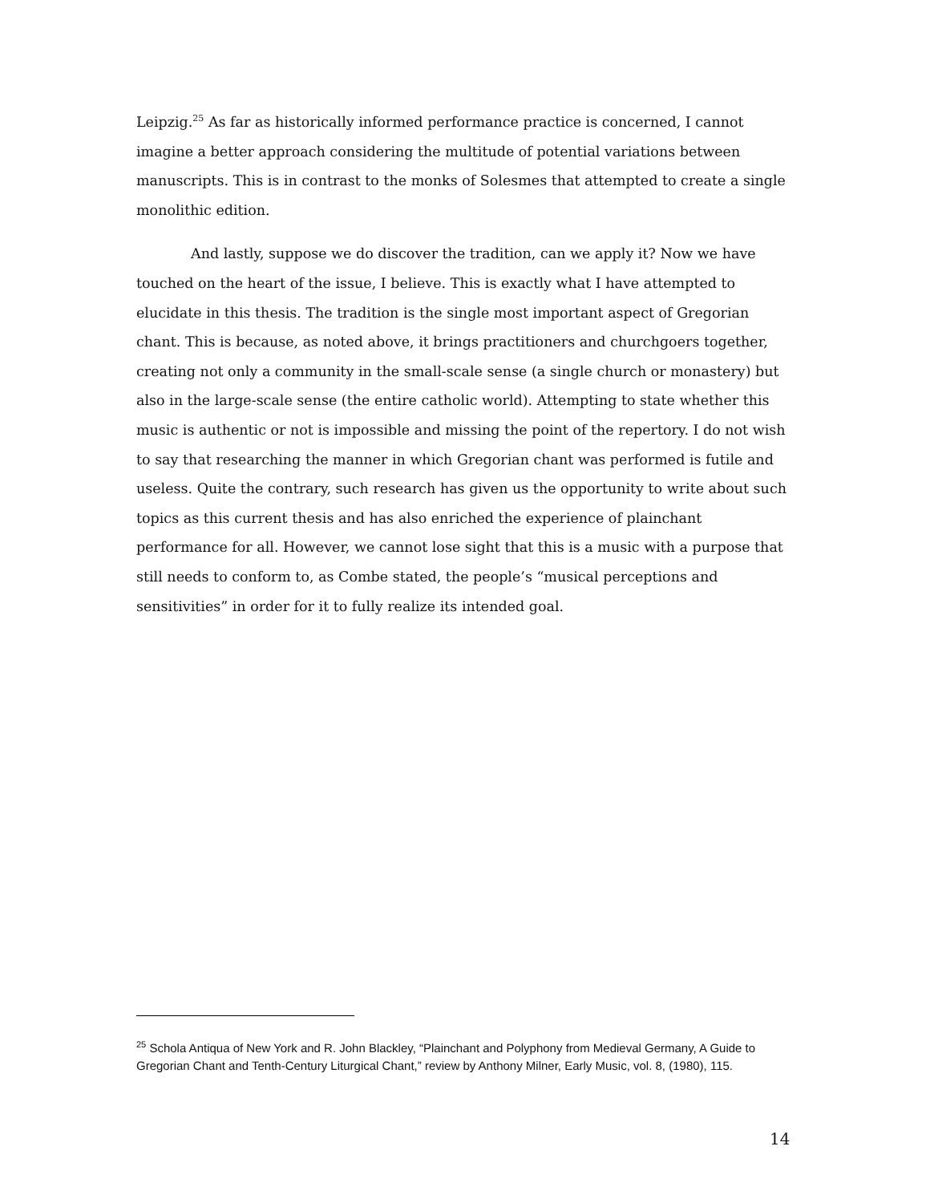Leipzig.<sup>25</sup> As far as historically informed performance practice is concerned, I cannot imagine a better approach considering the multitude of potential variations between manuscripts. This is in contrast to the monks of Solesmes that attempted to create a single monolithic edition.
And lastly, suppose we do discover the tradition, can we apply it? Now we have touched on the heart of the issue, I believe. This is exactly what I have attempted to elucidate in this thesis. The tradition is the single most important aspect of Gregorian chant. This is because, as noted above, it brings practitioners and churchgoers together, creating not only a community in the small-scale sense (a single church or monastery) but also in the large-scale sense (the entire catholic world). Attempting to state whether this music is authentic or not is impossible and missing the point of the repertory. I do not wish to say that researching the manner in which Gregorian chant was performed is futile and useless. Quite the contrary, such research has given us the opportunity to write about such topics as this current thesis and has also enriched the experience of plainchant performance for all. However, we cannot lose sight that this is a music with a purpose that still needs to conform to, as Combe stated, the people’s “musical perceptions and sensitivities” in order for it to fully realize its intended goal.
<sup>25</sup> Schola Antiqua of New York and R. John Blackley, “Plainchant and Polyphony from Medieval Germany, A Guide to Gregorian Chant and Tenth-Century Liturgical Chant,” review by Anthony Milner, Early Music, vol. 8, (1980), 115.
14